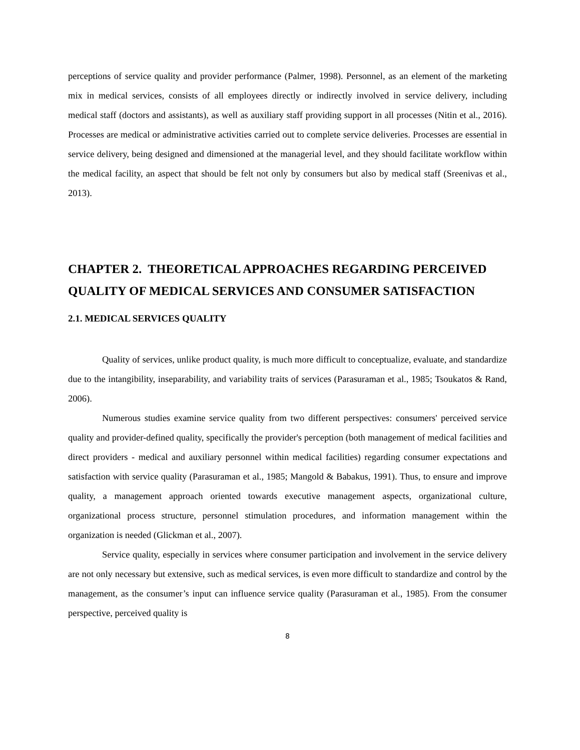perceptions of service quality and provider performance (Palmer, 1998). Personnel, as an element of the marketing mix in medical services, consists of all employees directly or indirectly involved in service delivery, including medical staff (doctors and assistants), as well as auxiliary staff providing support in all processes (Nitin et al., 2016). Processes are medical or administrative activities carried out to complete service deliveries. Processes are essential in service delivery, being designed and dimensioned at the managerial level, and they should facilitate workflow within the medical facility, an aspect that should be felt not only by consumers but also by medical staff (Sreenivas et al., 2013).
CHAPTER 2. THEORETICAL APPROACHES REGARDING PERCEIVED QUALITY OF MEDICAL SERVICES AND CONSUMER SATISFACTION
2.1. MEDICAL SERVICES QUALITY
Quality of services, unlike product quality, is much more difficult to conceptualize, evaluate, and standardize due to the intangibility, inseparability, and variability traits of services (Parasuraman et al., 1985; Tsoukatos & Rand, 2006).
Numerous studies examine service quality from two different perspectives: consumers' perceived service quality and provider-defined quality, specifically the provider's perception (both management of medical facilities and direct providers - medical and auxiliary personnel within medical facilities) regarding consumer expectations and satisfaction with service quality (Parasuraman et al., 1985; Mangold & Babakus, 1991). Thus, to ensure and improve quality, a management approach oriented towards executive management aspects, organizational culture, organizational process structure, personnel stimulation procedures, and information management within the organization is needed (Glickman et al., 2007).
Service quality, especially in services where consumer participation and involvement in the service delivery are not only necessary but extensive, such as medical services, is even more difficult to standardize and control by the management, as the consumer’s input can influence service quality (Parasuraman et al., 1985). From the consumer perspective, perceived quality is
8